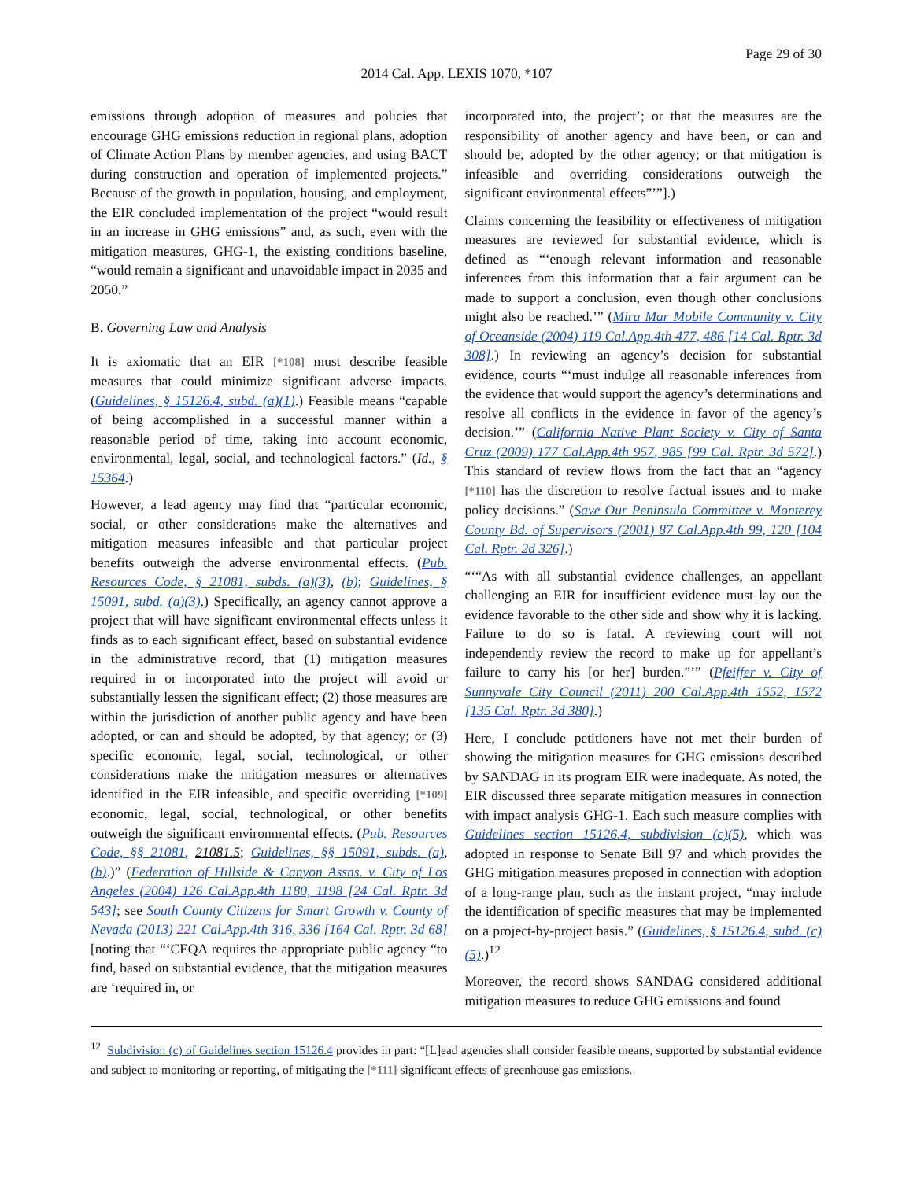Page 29 of 30
2014 Cal. App. LEXIS 1070, *107
emissions through adoption of measures and policies that encourage GHG emissions reduction in regional plans, adoption of Climate Action Plans by member agencies, and using BACT during construction and operation of implemented projects.” Because of the growth in population, housing, and employment, the EIR concluded implementation of the project “would result in an increase in GHG emissions” and, as such, even with the mitigation measures, GHG-1, the existing conditions baseline, “would remain a significant and unavoidable impact in 2035 and 2050.”
B. Governing Law and Analysis
It is axiomatic that an EIR [*108] must describe feasible measures that could minimize significant adverse impacts. (Guidelines, § 15126.4, subd. (a)(1).) Feasible means “capable of being accomplished in a successful manner within a reasonable period of time, taking into account economic, environmental, legal, social, and technological factors.” (Id., § 15364.)
However, a lead agency may find that “particular economic, social, or other considerations make the alternatives and mitigation measures infeasible and that particular project benefits outweigh the adverse environmental effects. (Pub. Resources Code, § 21081, subds. (a)(3), (b); Guidelines, § 15091, subd. (a)(3).) Specifically, an agency cannot approve a project that will have significant environmental effects unless it finds as to each significant effect, based on substantial evidence in the administrative record, that (1) mitigation measures required in or incorporated into the project will avoid or substantially lessen the significant effect; (2) those measures are within the jurisdiction of another public agency and have been adopted, or can and should be adopted, by that agency; or (3) specific economic, legal, social, technological, or other considerations make the mitigation measures or alternatives identified in the EIR infeasible, and specific overriding [*109] economic, legal, social, technological, or other benefits outweigh the significant environmental effects. (Pub. Resources Code, §§ 21081, 21081.5; Guidelines, §§ 15091, subds. (a), (b).)” (Federation of Hillside & Canyon Assns. v. City of Los Angeles (2004) 126 Cal.App.4th 1180, 1198 [24 Cal. Rptr. 3d 543]; see South County Citizens for Smart Growth v. County of Nevada (2013) 221 Cal.App.4th 316, 336 [164 Cal. Rptr. 3d 68] [noting that “‘CEQA requires the appropriate public agency “to find, based on substantial evidence, that the mitigation measures are ‘required in, or
incorporated into, the project’; or that the measures are the responsibility of another agency and have been, or can and should be, adopted by the other agency; or that mitigation is infeasible and overriding considerations outweigh the significant environmental effects”’”].)
Claims concerning the feasibility or effectiveness of mitigation measures are reviewed for substantial evidence, which is defined as “‘enough relevant information and reasonable inferences from this information that a fair argument can be made to support a conclusion, even though other conclusions might also be reached.’” (Mira Mar Mobile Community v. City of Oceanside (2004) 119 Cal.App.4th 477, 486 [14 Cal. Rptr. 3d 308].) In reviewing an agency’s decision for substantial evidence, courts “‘must indulge all reasonable inferences from the evidence that would support the agency’s determinations and resolve all conflicts in the evidence in favor of the agency’s decision.’” (California Native Plant Society v. City of Santa Cruz (2009) 177 Cal.App.4th 957, 985 [99 Cal. Rptr. 3d 572].) This standard of review flows from the fact that an “agency [*110] has the discretion to resolve factual issues and to make policy decisions.” (Save Our Peninsula Committee v. Monterey County Bd. of Supervisors (2001) 87 Cal.App.4th 99, 120 [104 Cal. Rptr. 2d 326].)
“‘“As with all substantial evidence challenges, an appellant challenging an EIR for insufficient evidence must lay out the evidence favorable to the other side and show why it is lacking. Failure to do so is fatal. A reviewing court will not independently review the record to make up for appellant’s failure to carry his [or her] burden.”’” (Pfeiffer v. City of Sunnyvale City Council (2011) 200 Cal.App.4th 1552, 1572 [135 Cal. Rptr. 3d 380].)
Here, I conclude petitioners have not met their burden of showing the mitigation measures for GHG emissions described by SANDAG in its program EIR were inadequate. As noted, the EIR discussed three separate mitigation measures in connection with impact analysis GHG-1. Each such measure complies with Guidelines section 15126.4, subdivision (c)(5), which was adopted in response to Senate Bill 97 and which provides the GHG mitigation measures proposed in connection with adoption of a long-range plan, such as the instant project, “may include the identification of specific measures that may be implemented on a project-by-project basis.” (Guidelines, § 15126.4, subd. (c)(5).)<sup>12</sup>
Moreover, the record shows SANDAG considered additional mitigation measures to reduce GHG emissions and found
<sup>12</sup> Subdivision (c) of Guidelines section 15126.4 provides in part: “[L]ead agencies shall consider feasible means, supported by substantial evidence and subject to monitoring or reporting, of mitigating the [*111] significant effects of greenhouse gas emissions.